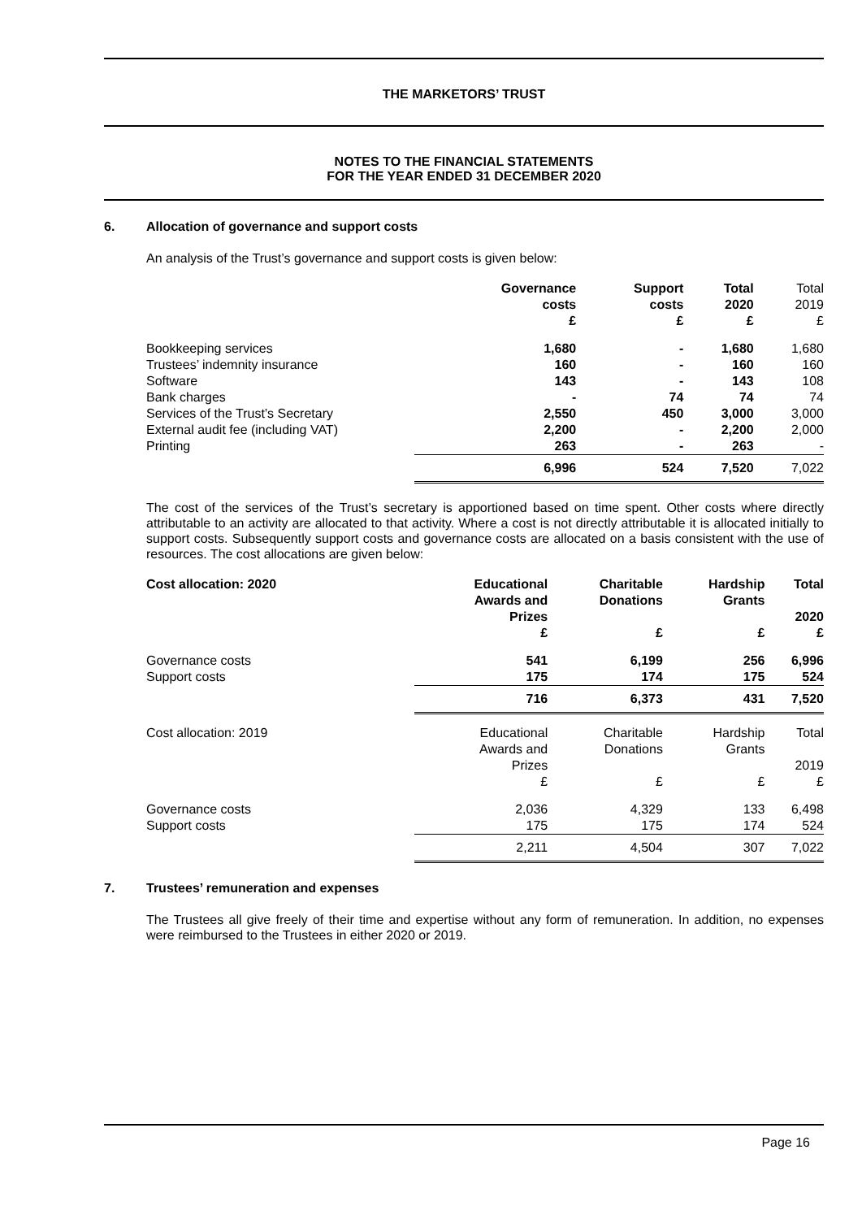THE MARKETORS’ TRUST
NOTES TO THE FINANCIAL STATEMENTS
FOR THE YEAR ENDED 31 DECEMBER 2020
6. Allocation of governance and support costs
An analysis of the Trust’s governance and support costs is given below:
| | Governance costs £ | Support costs £ | Total 2020 £ | Total 2019 £ |
| --- | --- | --- | --- | --- |
| Bookkeeping services | 1,680 | - | 1,680 | 1,680 |
| Trustees’ indemnity insurance | 160 | - | 160 | 160 |
| Software | 143 | - | 143 | 108 |
| Bank charges | - | 74 | 74 | 74 |
| Services of the Trust’s Secretary | 2,550 | 450 | 3,000 | 3,000 |
| External audit fee (including VAT) | 2,200 | - | 2,200 | 2,000 |
| Printing | 263 | - | 263 | - |
| | 6,996 | 524 | 7,520 | 7,022 |
The cost of the services of the Trust’s secretary is apportioned based on time spent. Other costs where directly attributable to an activity are allocated to that activity. Where a cost is not directly attributable it is allocated initially to support costs. Subsequently support costs and governance costs are allocated on a basis consistent with the use of resources. The cost allocations are given below:
| Cost allocation: 2020 | Educational Awards and Prizes £ | Charitable Donations £ | Hardship Grants £ | Total 2020 £ |
| --- | --- | --- | --- | --- |
| Governance costs | 541 | 6,199 | 256 | 6,996 |
| Support costs | 175 | 174 | 175 | 524 |
| | 716 | 6,373 | 431 | 7,520 |
| Cost allocation: 2019 | Educational Awards and Prizes £ | Charitable Donations £ | Hardship Grants £ | Total 2019 £ |
| Governance costs | 2,036 | 4,329 | 133 | 6,498 |
| Support costs | 175 | 175 | 174 | 524 |
| | 2,211 | 4,504 | 307 | 7,022 |
7. Trustees’ remuneration and expenses
The Trustees all give freely of their time and expertise without any form of remuneration. In addition, no expenses were reimbursed to the Trustees in either 2020 or 2019.
Page 16